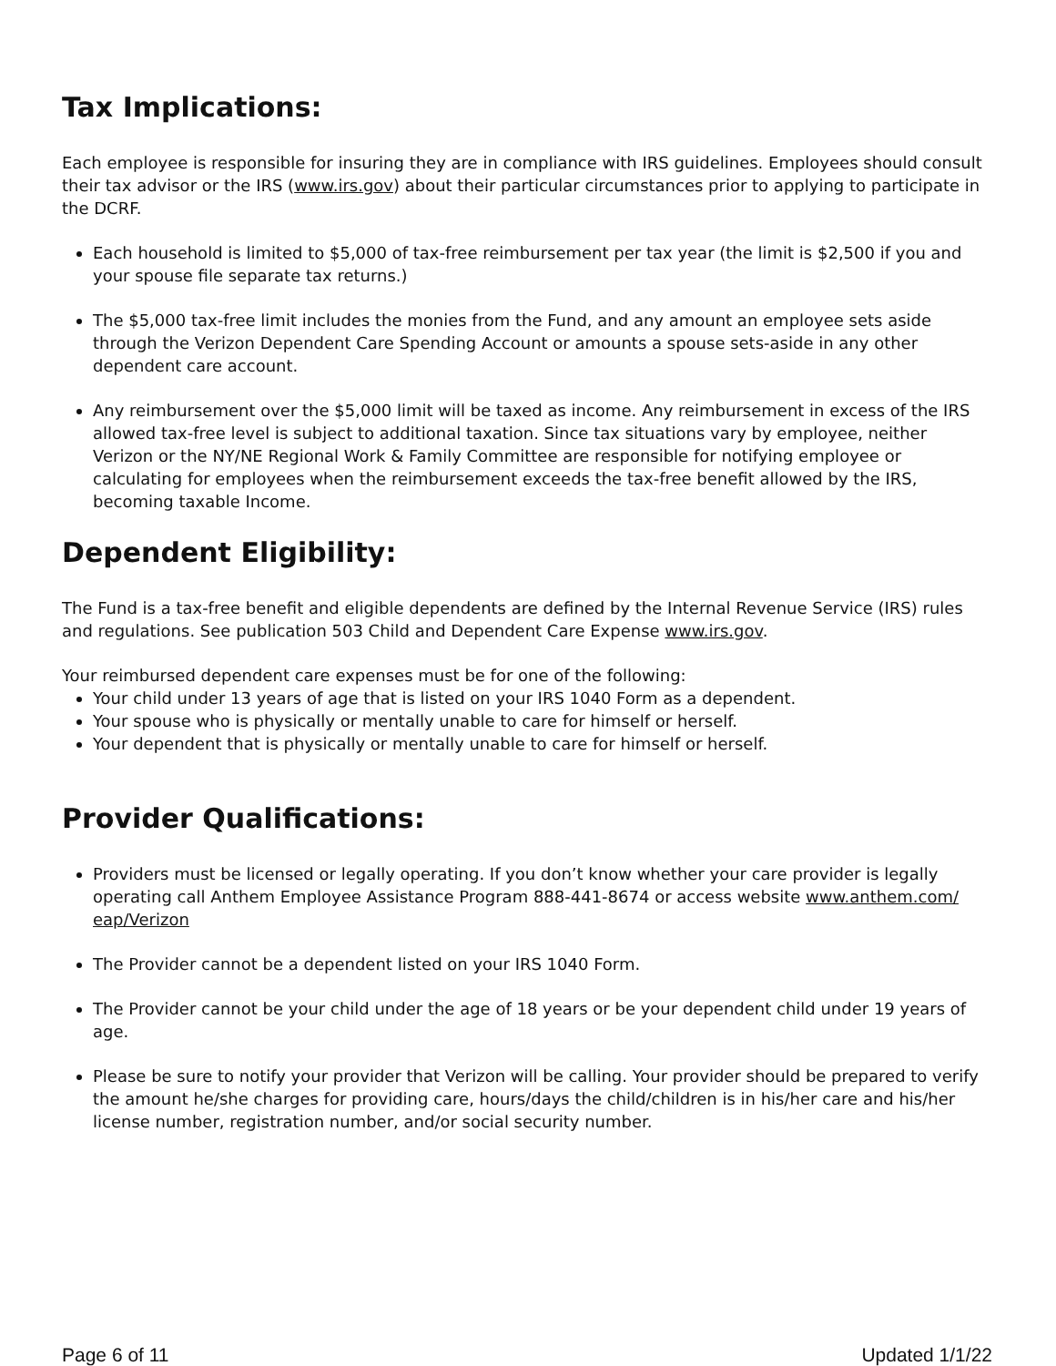Tax Implications:
Each employee is responsible for insuring they are in compliance with IRS guidelines. Employees should consult their tax advisor or the IRS (www.irs.gov) about their particular circumstances prior to applying to participate in the DCRF.
Each household is limited to $5,000 of tax-free reimbursement per tax year (the limit is $2,500 if you and your spouse file separate tax returns.)
The $5,000 tax-free limit includes the monies from the Fund, and any amount an employee sets aside through the Verizon Dependent Care Spending Account or amounts a spouse sets-aside in any other dependent care account.
Any reimbursement over the $5,000 limit will be taxed as income. Any reimbursement in excess of the IRS allowed tax-free level is subject to additional taxation. Since tax situations vary by employee, neither Verizon or the NY/NE Regional Work & Family Committee are responsible for notifying employee or calculating for employees when the reimbursement exceeds the tax-free benefit allowed by the IRS, becoming taxable Income.
Dependent Eligibility:
The Fund is a tax-free benefit and eligible dependents are defined by the Internal Revenue Service (IRS) rules and regulations. See publication 503 Child and Dependent Care Expense www.irs.gov.
Your reimbursed dependent care expenses must be for one of the following:
Your child under 13 years of age that is listed on your IRS 1040 Form as a dependent.
Your spouse who is physically or mentally unable to care for himself or herself.
Your dependent that is physically or mentally unable to care for himself or herself.
Provider Qualifications:
Providers must be licensed or legally operating. If you don’t know whether your care provider is legally operating call Anthem Employee Assistance Program 888-441-8674 or access website www.anthem.com/ eap/Verizon
The Provider cannot be a dependent listed on your IRS 1040 Form.
The Provider cannot be your child under the age of 18 years or be your dependent child under 19 years of age.
Please be sure to notify your provider that Verizon will be calling. Your provider should be prepared to verify the amount he/she charges for providing care, hours/days the child/children is in his/her care and his/her license number, registration number, and/or social security number.
Page 6 of 11 Updated 1/1/22